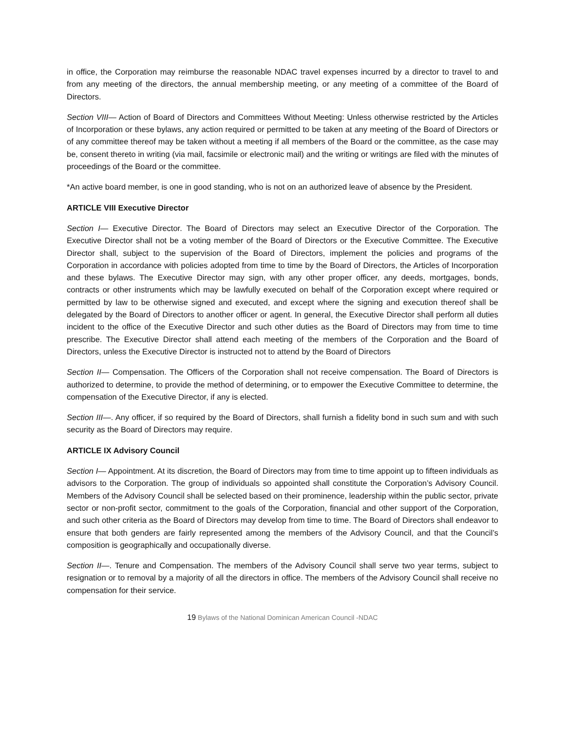in office, the Corporation may reimburse the reasonable NDAC travel expenses incurred by a director to travel to and from any meeting of the directors, the annual membership meeting, or any meeting of a committee of the Board of Directors.
Section VIII— Action of Board of Directors and Committees Without Meeting: Unless otherwise restricted by the Articles of Incorporation or these bylaws, any action required or permitted to be taken at any meeting of the Board of Directors or of any committee thereof may be taken without a meeting if all members of the Board or the committee, as the case may be, consent thereto in writing (via mail, facsimile or electronic mail) and the writing or writings are filed with the minutes of proceedings of the Board or the committee.
*An active board member, is one in good standing, who is not on an authorized leave of absence by the President.
ARTICLE VIII Executive Director
Section I— Executive Director. The Board of Directors may select an Executive Director of the Corporation. The Executive Director shall not be a voting member of the Board of Directors or the Executive Committee. The Executive Director shall, subject to the supervision of the Board of Directors, implement the policies and programs of the Corporation in accordance with policies adopted from time to time by the Board of Directors, the Articles of Incorporation and these bylaws. The Executive Director may sign, with any other proper officer, any deeds, mortgages, bonds, contracts or other instruments which may be lawfully executed on behalf of the Corporation except where required or permitted by law to be otherwise signed and executed, and except where the signing and execution thereof shall be delegated by the Board of Directors to another officer or agent. In general, the Executive Director shall perform all duties incident to the office of the Executive Director and such other duties as the Board of Directors may from time to time prescribe. The Executive Director shall attend each meeting of the members of the Corporation and the Board of Directors, unless the Executive Director is instructed not to attend by the Board of Directors
Section II— Compensation. The Officers of the Corporation shall not receive compensation. The Board of Directors is authorized to determine, to provide the method of determining, or to empower the Executive Committee to determine, the compensation of the Executive Director, if any is elected.
Section III—. Any officer, if so required by the Board of Directors, shall furnish a fidelity bond in such sum and with such security as the Board of Directors may require.
ARTICLE IX Advisory Council
Section I— Appointment. At its discretion, the Board of Directors may from time to time appoint up to fifteen individuals as advisors to the Corporation. The group of individuals so appointed shall constitute the Corporation’s Advisory Council. Members of the Advisory Council shall be selected based on their prominence, leadership within the public sector, private sector or non-profit sector, commitment to the goals of the Corporation, financial and other support of the Corporation, and such other criteria as the Board of Directors may develop from time to time. The Board of Directors shall endeavor to ensure that both genders are fairly represented among the members of the Advisory Council, and that the Council’s composition is geographically and occupationally diverse.
Section II—. Tenure and Compensation. The members of the Advisory Council shall serve two year terms, subject to resignation or to removal by a majority of all the directors in office. The members of the Advisory Council shall receive no compensation for their service.
19 Bylaws of the National Dominican American Council -NDAC